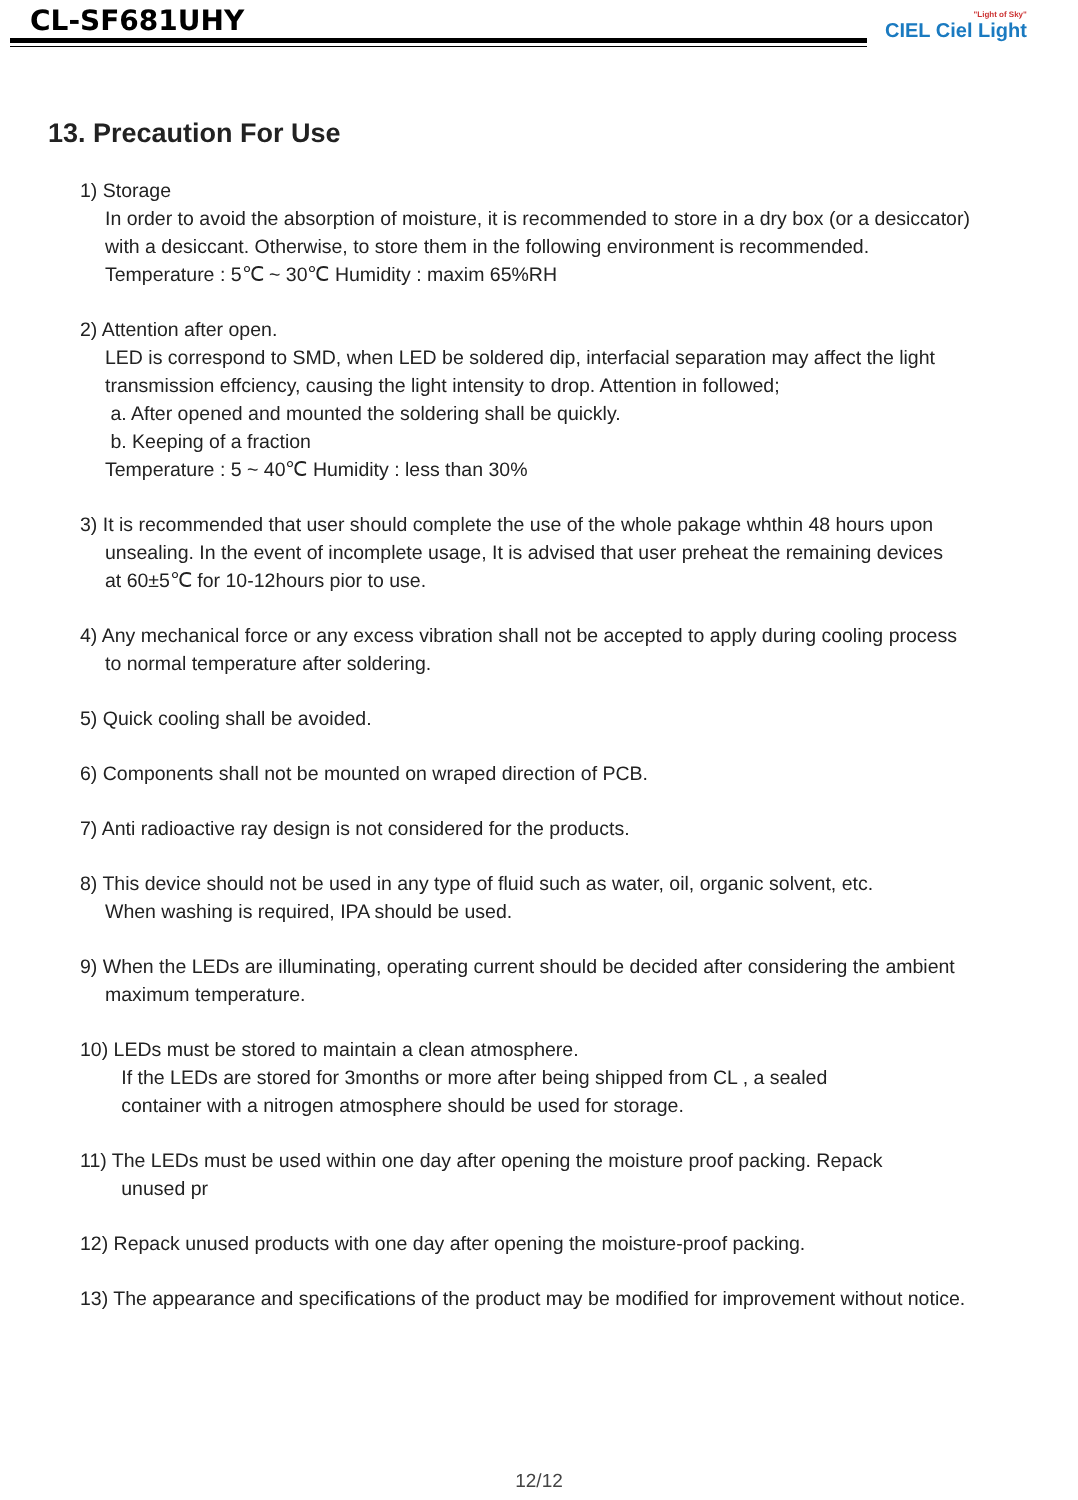CL-SF681UHY "Light of Sky"
CIEL Ciel Light
13. Precaution For Use
1) Storage
In order to avoid the absorption of moisture, it is recommended to store in a dry box (or a desiccator)
with a desiccant. Otherwise, to store them in the following environment is recommended.
Temperature : 5℃ ~ 30℃ Humidity : maxim 65%RH
2) Attention after open.
LED is correspond to SMD, when LED be soldered dip, interfacial separation may affect the light
transmission effciency, causing the light intensity to drop. Attention in followed;
a. After opened and mounted the soldering shall be quickly.
b. Keeping of a fraction
Temperature : 5 ~ 40℃ Humidity : less than 30%
3) It is recommended that user should complete the use of the whole pakage whthin 48 hours upon
unsealing. In the event of incomplete usage, It is advised that user preheat the remaining devices
at 60±5℃ for 10-12hours pior to use.
4) Any mechanical force or any excess vibration shall not be accepted to apply during cooling process
to normal temperature after soldering.
5) Quick cooling shall be avoided.
6) Components shall not be mounted on wraped direction of PCB.
7) Anti radioactive ray design is not considered for the products.
8) This device should not be used in any type of fluid such as water, oil, organic solvent, etc.
When washing is required, IPA should be used.
9) When the LEDs are illuminating, operating current should be decided after considering the ambient
maximum temperature.
10) LEDs must be stored to maintain a clean atmosphere.
If the LEDs are stored for 3months or more after being shipped from CL , a sealed
container with a nitrogen atmosphere should be used for storage.
11) The LEDs must be used within one day after opening the moisture proof packing. Repack
unused pr
12) Repack unused products with one day after opening the moisture-proof packing.
13) The appearance and specifications of the product may be modified for improvement without notice.
12/12